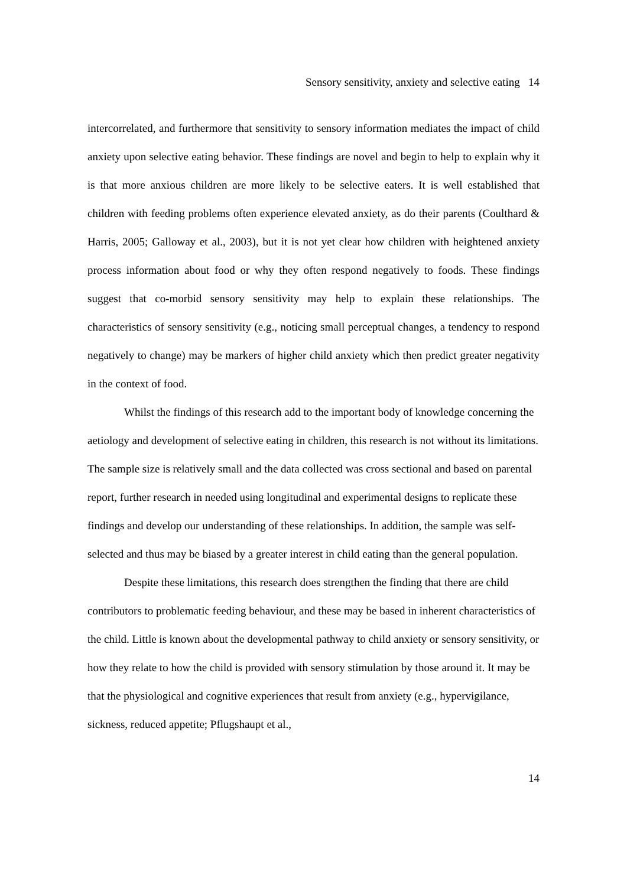Sensory sensitivity, anxiety and selective eating 14
intercorrelated, and furthermore that sensitivity to sensory information mediates the impact of child anxiety upon selective eating behavior. These findings are novel and begin to help to explain why it is that more anxious children are more likely to be selective eaters. It is well established that children with feeding problems often experience elevated anxiety, as do their parents (Coulthard & Harris, 2005; Galloway et al., 2003), but it is not yet clear how children with heightened anxiety process information about food or why they often respond negatively to foods. These findings suggest that co-morbid sensory sensitivity may help to explain these relationships. The characteristics of sensory sensitivity (e.g., noticing small perceptual changes, a tendency to respond negatively to change) may be markers of higher child anxiety which then predict greater negativity in the context of food.
Whilst the findings of this research add to the important body of knowledge concerning the aetiology and development of selective eating in children, this research is not without its limitations. The sample size is relatively small and the data collected was cross sectional and based on parental report, further research in needed using longitudinal and experimental designs to replicate these findings and develop our understanding of these relationships. In addition, the sample was self-selected and thus may be biased by a greater interest in child eating than the general population.
Despite these limitations, this research does strengthen the finding that there are child contributors to problematic feeding behaviour, and these may be based in inherent characteristics of the child. Little is known about the developmental pathway to child anxiety or sensory sensitivity, or how they relate to how the child is provided with sensory stimulation by those around it. It may be that the physiological and cognitive experiences that result from anxiety (e.g., hypervigilance, sickness, reduced appetite; Pflugshaupt et al.,
14